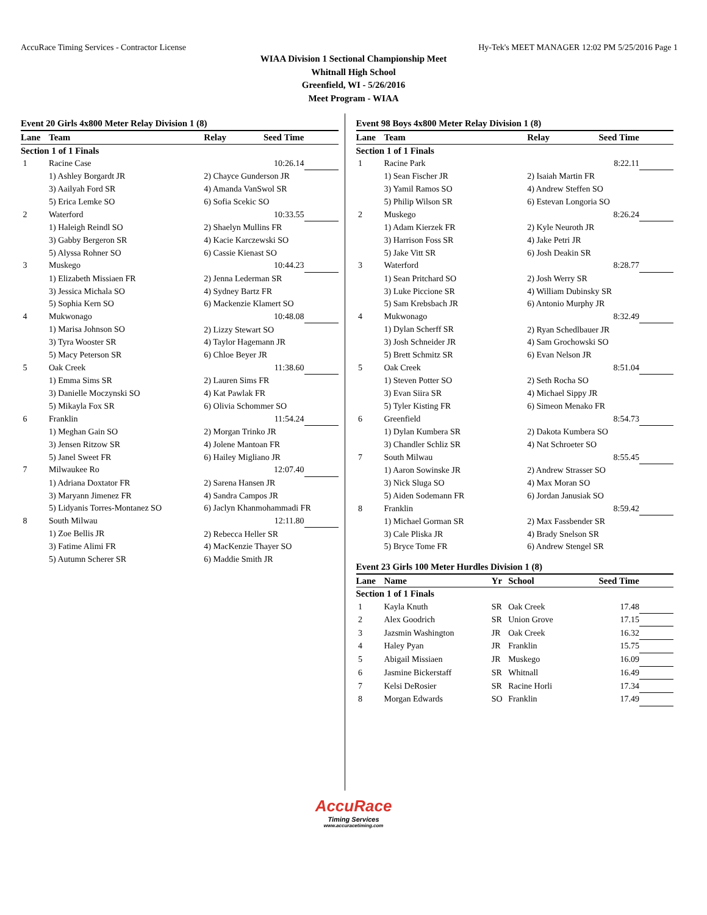AccuRace Timing Services - Contractor License Hy-Tek's MEET MANAGER 12:02 PM 5/25/2016 Page 1
WIAA Division 1 Sectional Championship Meet
Whitnall High School
Greenfield, WI - 5/26/2016
Meet Program - WIAA
Event 20 Girls 4x800 Meter Relay Division 1 (8)
| Lane | Team | Relay | Seed Time | |
| --- | --- | --- | --- | --- |
| Section 1 of 1 Finals | | | | |
| 1 | Racine Case | | 10:26.14 | |
| | 1) Ashley Borgardt JR | 2) Chayce Gunderson JR | | |
| | 3) Aailyah Ford SR | 4) Amanda VanSwol SR | | |
| | 5) Erica Lemke SO | 6) Sofia Scekic SO | | |
| 2 | Waterford | | 10:33.55 | |
| | 1) Haleigh Reindl SO | 2) Shaelyn Mullins FR | | |
| | 3) Gabby Bergeron SR | 4) Kacie Karczewski SO | | |
| | 5) Alyssa Rohner SO | 6) Cassie Kienast SO | | |
| 3 | Muskego | | 10:44.23 | |
| | 1) Elizabeth Missiaen FR | 2) Jenna Lederman SR | | |
| | 3) Jessica Michala SO | 4) Sydney Bartz FR | | |
| | 5) Sophia Kern SO | 6) Mackenzie Klamert SO | | |
| 4 | Mukwonago | | 10:48.08 | |
| | 1) Marisa Johnson SO | 2) Lizzy Stewart SO | | |
| | 3) Tyra Wooster SR | 4) Taylor Hagemann JR | | |
| | 5) Macy Peterson SR | 6) Chloe Beyer JR | | |
| 5 | Oak Creek | | 11:38.60 | |
| | 1) Emma Sims SR | 2) Lauren Sims FR | | |
| | 3) Danielle Moczynski SO | 4) Kat Pawlak FR | | |
| | 5) Mikayla Fox SR | 6) Olivia Schommer SO | | |
| 6 | Franklin | | 11:54.24 | |
| | 1) Meghan Gain SO | 2) Morgan Trinko JR | | |
| | 3) Jensen Ritzow SR | 4) Jolene Mantoan FR | | |
| | 5) Janel Sweet FR | 6) Hailey Migliano JR | | |
| 7 | Milwaukee Ro | | 12:07.40 | |
| | 1) Adriana Doxtator FR | 2) Sarena Hansen JR | | |
| | 3) Maryann Jimenez FR | 4) Sandra Campos JR | | |
| | 5) Lidyanis Torres-Montanez SO | 6) Jaclyn Khanmohammadi FR | | |
| 8 | South Milwau | | 12:11.80 | |
| | 1) Zoe Bellis JR | 2) Rebecca Heller SR | | |
| | 3) Fatime Alimi FR | 4) MacKenzie Thayer SO | | |
| | 5) Autumn Scherer SR | 6) Maddie Smith JR | | |
Event 98 Boys 4x800 Meter Relay Division 1 (8)
| Lane | Team | Relay | Seed Time | |
| --- | --- | --- | --- | --- |
| Section 1 of 1 Finals | | | | |
| 1 | Racine Park | | 8:22.11 | |
| | 1) Sean Fischer JR | 2) Isaiah Martin FR | | |
| | 3) Yamil Ramos SO | 4) Andrew Steffen SO | | |
| | 5) Philip Wilson SR | 6) Estevan Longoria SO | | |
| 2 | Muskego | | 8:26.24 | |
| | 1) Adam Kierzek FR | 2) Kyle Neuroth JR | | |
| | 3) Harrison Foss SR | 4) Jake Petri JR | | |
| | 5) Jake Vitt SR | 6) Josh Deakin SR | | |
| 3 | Waterford | | 8:28.77 | |
| | 1) Sean Pritchard SO | 2) Josh Werry SR | | |
| | 3) Luke Piccione SR | 4) William Dubinsky SR | | |
| | 5) Sam Krebsbach JR | 6) Antonio Murphy JR | | |
| 4 | Mukwonago | | 8:32.49 | |
| | 1) Dylan Scherff SR | 2) Ryan Schedlbauer JR | | |
| | 3) Josh Schneider JR | 4) Sam Grochowski SO | | |
| | 5) Brett Schmitz SR | 6) Evan Nelson JR | | |
| 5 | Oak Creek | | 8:51.04 | |
| | 1) Steven Potter SO | 2) Seth Rocha SO | | |
| | 3) Evan Siira SR | 4) Michael Sippy JR | | |
| | 5) Tyler Kisting FR | 6) Simeon Menako FR | | |
| 6 | Greenfield | | 8:54.73 | |
| | 1) Dylan Kumbera SR | 2) Dakota Kumbera SO | | |
| | 3) Chandler Schliz SR | 4) Nat Schroeter SO | | |
| 7 | South Milwau | | 8:55.45 | |
| | 1) Aaron Sowinske JR | 2) Andrew Strasser SO | | |
| | 3) Nick Sluga SO | 4) Max Moran SO | | |
| | 5) Aiden Sodemann FR | 6) Jordan Janusiak SO | | |
| 8 | Franklin | | 8:59.42 | |
| | 1) Michael Gorman SR | 2) Max Fassbender SR | | |
| | 3) Cale Pliska JR | 4) Brady Snelson SR | | |
| | 5) Bryce Tome FR | 6) Andrew Stengel SR | | |
Event 23 Girls 100 Meter Hurdles Division 1 (8)
| Lane | Name | Yr | School | Seed Time | |
| --- | --- | --- | --- | --- | --- |
| Section 1 of 1 Finals | | | | | |
| 1 | Kayla Knuth | SR | Oak Creek | 17.48 | |
| 2 | Alex Goodrich | SR | Union Grove | 17.15 | |
| 3 | Jazsmin Washington | JR | Oak Creek | 16.32 | |
| 4 | Haley Pyan | JR | Franklin | 15.75 | |
| 5 | Abigail Missiaen | JR | Muskego | 16.09 | |
| 6 | Jasmine Bickerstaff | SR | Whitnall | 16.49 | |
| 7 | Kelsi DeRosier | SR | Racine Horli | 17.34 | |
| 8 | Morgan Edwards | SO | Franklin | 17.49 | |
AccuRace
Timing Services
www.accuracetiming.com